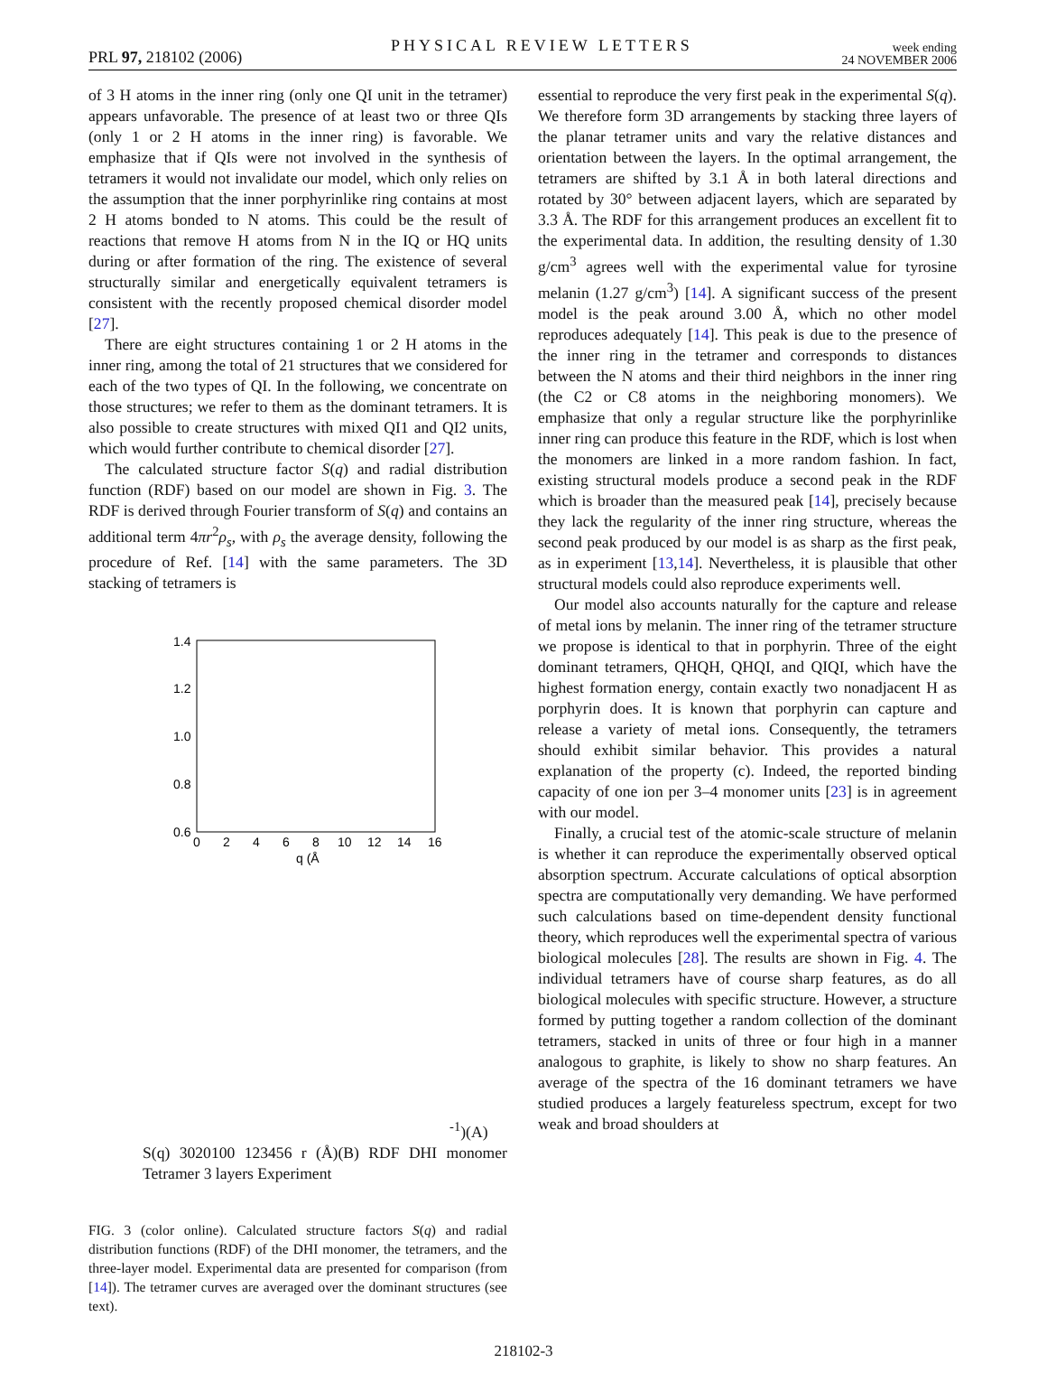PRL 97, 218102 (2006) PHYSICAL REVIEW LETTERS week ending
24 NOVEMBER 2006
of 3 H atoms in the inner ring (only one QI unit in the tetramer) appears unfavorable. The presence of at least two or three QIs (only 1 or 2 H atoms in the inner ring) is favorable. We emphasize that if QIs were not involved in the synthesis of tetramers it would not invalidate our model, which only relies on the assumption that the inner porphyrinlike ring contains at most 2 H atoms bonded to N atoms. This could be the result of reactions that remove H atoms from N in the IQ or HQ units during or after formation of the ring. The existence of several structurally similar and energetically equivalent tetramers is consistent with the recently proposed chemical disorder model [27].
There are eight structures containing 1 or 2 H atoms in the inner ring, among the total of 21 structures that we considered for each of the two types of QI. In the following, we concentrate on those structures; we refer to them as the dominant tetramers. It is also possible to create structures with mixed QI1 and QI2 units, which would further contribute to chemical disorder [27].
The calculated structure factor S(q) and radial distribution function (RDF) based on our model are shown in Fig. 3. The RDF is derived through Fourier transform of S(q) and contains an additional term 4πr<sup>2</sup>ρ<sub>s</sub>, with ρ<sub>s</sub> the average density, following the procedure of Ref. [14] with the same parameters. The 3D stacking of tetramers is
1.4
1.2
1.0
0.8
0.6
0
2
4
6
8
10
12
14
16
q (Å-1)
(A)
S(q)
30
20
10
0
1
2
3
4
5
6
r (Å)
(B)
RDF
DHI monomer
Tetramer
3 layers
Experiment
FIG. 3 (color online). Calculated structure factors S(q) and radial distribution functions (RDF) of the DHI monomer, the tetramers, and the three-layer model. Experimental data are presented for comparison (from [14]). The tetramer curves are averaged over the dominant structures (see text).
essential to reproduce the very first peak in the experimental S(q). We therefore form 3D arrangements by stacking three layers of the planar tetramer units and vary the relative distances and orientation between the layers. In the optimal arrangement, the tetramers are shifted by 3.1 Å in both lateral directions and rotated by 30° between adjacent layers, which are separated by 3.3 Å. The RDF for this arrangement produces an excellent fit to the experimental data. In addition, the resulting density of 1.30 g/cm<sup>3</sup> agrees well with the experimental value for tyrosine melanin (1.27 g/cm<sup>3</sup>) [14]. A significant success of the present model is the peak around 3.00 Å, which no other model reproduces adequately [14]. This peak is due to the presence of the inner ring in the tetramer and corresponds to distances between the N atoms and their third neighbors in the inner ring (the C2 or C8 atoms in the neighboring monomers). We emphasize that only a regular structure like the porphyrinlike inner ring can produce this feature in the RDF, which is lost when the monomers are linked in a more random fashion. In fact, existing structural models produce a second peak in the RDF which is broader than the measured peak [14], precisely because they lack the regularity of the inner ring structure, whereas the second peak produced by our model is as sharp as the first peak, as in experiment [13,14]. Nevertheless, it is plausible that other structural models could also reproduce experiments well.
Our model also accounts naturally for the capture and release of metal ions by melanin. The inner ring of the tetramer structure we propose is identical to that in porphyrin. Three of the eight dominant tetramers, QHQH, QHQI, and QIQI, which have the highest formation energy, contain exactly two nonadjacent H as porphyrin does. It is known that porphyrin can capture and release a variety of metal ions. Consequently, the tetramers should exhibit similar behavior. This provides a natural explanation of the property (c). Indeed, the reported binding capacity of one ion per 3–4 monomer units [23] is in agreement with our model.
Finally, a crucial test of the atomic-scale structure of melanin is whether it can reproduce the experimentally observed optical absorption spectrum. Accurate calculations of optical absorption spectra are computationally very demanding. We have performed such calculations based on time-dependent density functional theory, which reproduces well the experimental spectra of various biological molecules [28]. The results are shown in Fig. 4. The individual tetramers have of course sharp features, as do all biological molecules with specific structure. However, a structure formed by putting together a random collection of the dominant tetramers, stacked in units of three or four high in a manner analogous to graphite, is likely to show no sharp features. An average of the spectra of the 16 dominant tetramers we have studied produces a largely featureless spectrum, except for two weak and broad shoulders at
218102-3